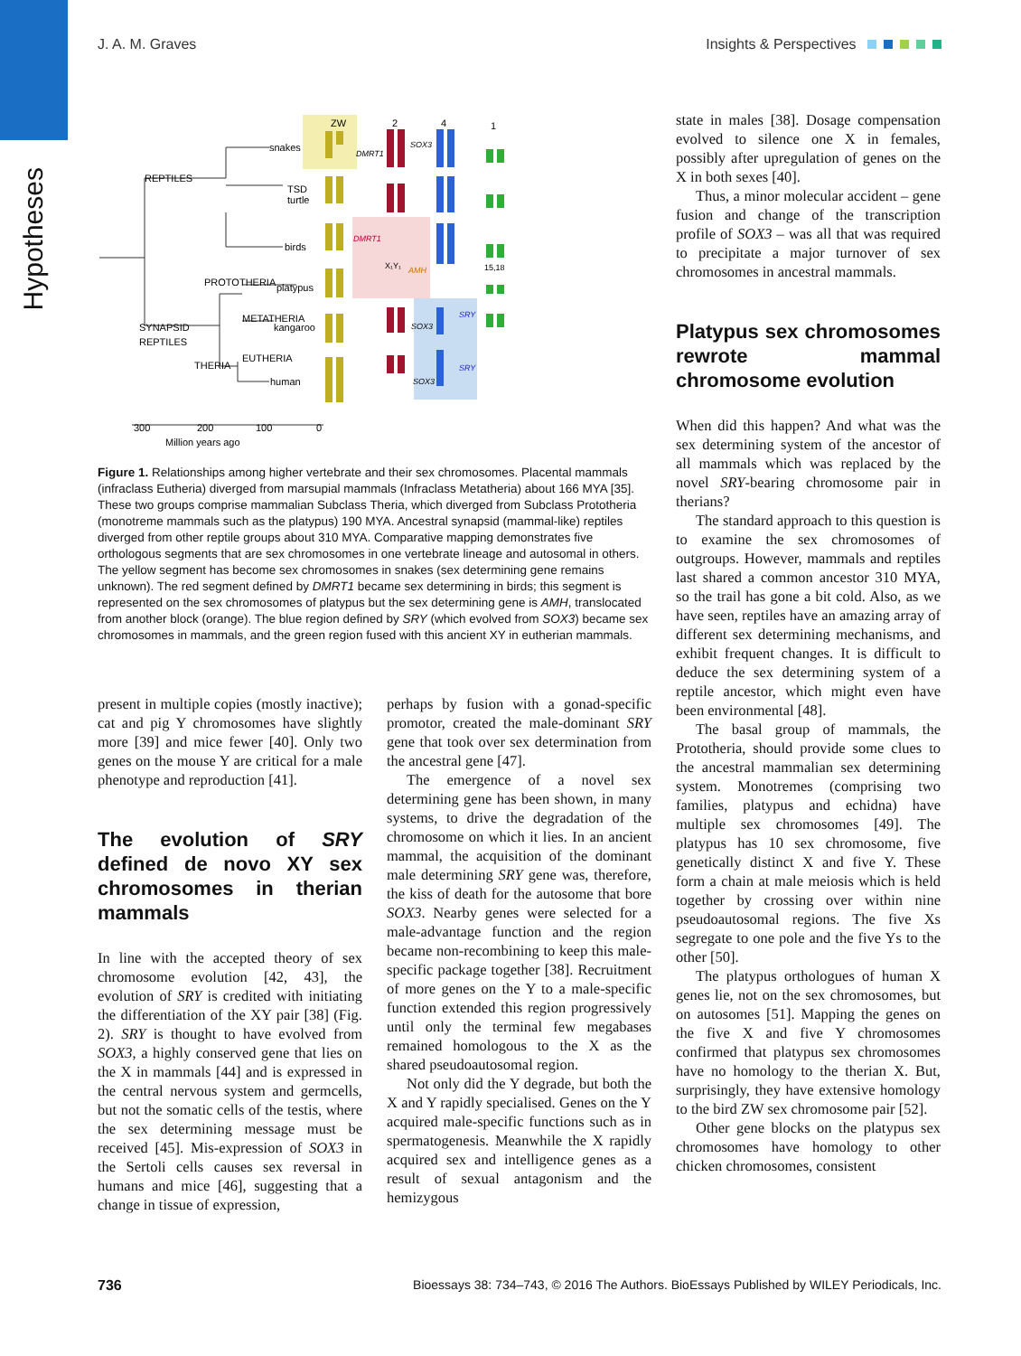Hypotheses
J. A. M. Graves Insights & Perspectives
snakes
REPTILES
TSD
turtle
birds
PROTOTHERIA
platypus
METATHERIA
kangaroo
SYNAPSID
REPTILES
THERIA
EUTHERIA
human
300
200
100
0
Million years ago
ZW
2
4
1
DMRT1
SOX3
DMRT1
AMH
X₁Y₁
SOX3
SOX3
SRY
SRY
15,18
Figure 1. Relationships among higher vertebrate and their sex chromosomes. Placental mammals (infraclass Eutheria) diverged from marsupial mammals (Infraclass Metatheria) about 166 MYA [35]. These two groups comprise mammalian Subclass Theria, which diverged from Subclass Prototheria (monotreme mammals such as the platypus) 190 MYA. Ancestral synapsid (mammal-like) reptiles diverged from other reptile groups about 310 MYA. Comparative mapping demonstrates five orthologous segments that are sex chromosomes in one vertebrate lineage and autosomal in others. The yellow segment has become sex chromosomes in snakes (sex determining gene remains unknown). The red segment defined by DMRT1 became sex determining in birds; this segment is represented on the sex chromosomes of platypus but the sex determining gene is AMH, translocated from another block (orange). The blue region defined by SRY (which evolved from SOX3) became sex chromosomes in mammals, and the green region fused with this ancient XY in eutherian mammals.
present in multiple copies (mostly inactive); cat and pig Y chromosomes have slightly more [39] and mice fewer [40]. Only two genes on the mouse Y are critical for a male phenotype and reproduction [41].
The evolution of SRY defined de novo XY sex chromosomes in therian mammals
In line with the accepted theory of sex chromosome evolution [42, 43], the evolution of SRY is credited with initiating the differentiation of the XY pair [38] (Fig. 2). SRY is thought to have evolved from SOX3, a highly conserved gene that lies on the X in mammals [44] and is expressed in the central nervous system and germcells, but not the somatic cells of the testis, where the sex determining message must be received [45]. Mis-expression of SOX3 in the Sertoli cells causes sex reversal in humans and mice [46], suggesting that a change in tissue of expression,
perhaps by fusion with a gonad-specific promotor, created the male-dominant SRY gene that took over sex determination from the ancestral gene [47].
The emergence of a novel sex determining gene has been shown, in many systems, to drive the degradation of the chromosome on which it lies. In an ancient mammal, the acquisition of the dominant male determining SRY gene was, therefore, the kiss of death for the autosome that bore SOX3. Nearby genes were selected for a male-advantage function and the region became non-recombining to keep this male-specific package together [38]. Recruitment of more genes on the Y to a male-specific function extended this region progressively until only the terminal few megabases remained homologous to the X as the shared pseudoautosomal region.
Not only did the Y degrade, but both the X and Y rapidly specialised. Genes on the Y acquired male-specific functions such as in spermatogenesis. Meanwhile the X rapidly acquired sex and intelligence genes as a result of sexual antagonism and the hemizygous
state in males [38]. Dosage compensation evolved to silence one X in females, possibly after upregulation of genes on the X in both sexes [40].
Thus, a minor molecular accident – gene fusion and change of the transcription profile of SOX3 – was all that was required to precipitate a major turnover of sex chromosomes in ancestral mammals.
Platypus sex chromosomes rewrote mammal chromosome evolution
When did this happen? And what was the sex determining system of the ancestor of all mammals which was replaced by the novel SRY-bearing chromosome pair in therians?
The standard approach to this question is to examine the sex chromosomes of outgroups. However, mammals and reptiles last shared a common ancestor 310 MYA, so the trail has gone a bit cold. Also, as we have seen, reptiles have an amazing array of different sex determining mechanisms, and exhibit frequent changes. It is difficult to deduce the sex determining system of a reptile ancestor, which might even have been environmental [48].
The basal group of mammals, the Prototheria, should provide some clues to the ancestral mammalian sex determining system. Monotremes (comprising two families, platypus and echidna) have multiple sex chromosomes [49]. The platypus has 10 sex chromosome, five genetically distinct X and five Y. These form a chain at male meiosis which is held together by crossing over within nine pseudoautosomal regions. The five Xs segregate to one pole and the five Ys to the other [50].
The platypus orthologues of human X genes lie, not on the sex chromosomes, but on autosomes [51]. Mapping the genes on the five X and five Y chromosomes confirmed that platypus sex chromosomes have no homology to the therian X. But, surprisingly, they have extensive homology to the bird ZW sex chromosome pair [52].
Other gene blocks on the platypus sex chromosomes have homology to other chicken chromosomes, consistent
736 Bioessays 38: 734–743, © 2016 The Authors. BioEssays Published by WILEY Periodicals, Inc.